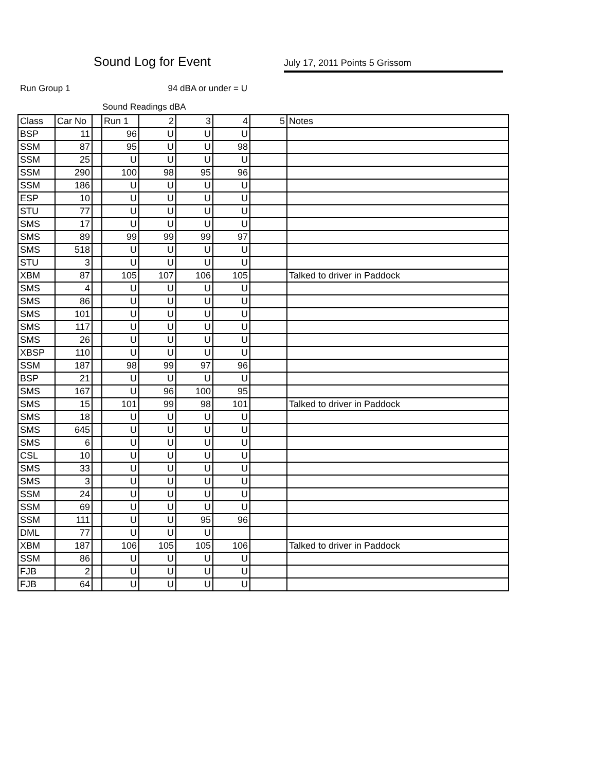Sound Log for Event July 17, 2011 Points 5 Grissom
Run Group 1 94 dBA or under = U
Sound Readings dBA
| Class | Car No | | Run 1 | 2 | 3 | 4 | 5 | Notes |
| --- | --- | --- | --- | --- | --- | --- | --- | --- |
| BSP | 11 | | 96 | U | U | U | | |
| SSM | 87 | | 95 | U | U | 98 | | |
| SSM | 25 | | U | U | U | U | | |
| SSM | 290 | | 100 | 98 | 95 | 96 | | |
| SSM | 186 | | U | U | U | U | | |
| ESP | 10 | | U | U | U | U | | |
| STU | 77 | | U | U | U | U | | |
| SMS | 17 | | U | U | U | U | | |
| SMS | 89 | | 99 | 99 | 99 | 97 | | |
| SMS | 518 | | U | U | U | U | | |
| STU | 3 | | U | U | U | U | | |
| XBM | 87 | | 105 | 107 | 106 | 105 | | Talked to driver in Paddock |
| SMS | 4 | | U | U | U | U | | |
| SMS | 86 | | U | U | U | U | | |
| SMS | 101 | | U | U | U | U | | |
| SMS | 117 | | U | U | U | U | | |
| SMS | 26 | | U | U | U | U | | |
| XBSP | 110 | | U | U | U | U | | |
| SSM | 187 | | 98 | 99 | 97 | 96 | | |
| BSP | 21 | | U | U | U | U | | |
| SMS | 167 | | U | 96 | 100 | 95 | | |
| SMS | 15 | | 101 | 99 | 98 | 101 | | Talked to driver in Paddock |
| SMS | 18 | | U | U | U | U | | |
| SMS | 645 | | U | U | U | U | | |
| SMS | 6 | | U | U | U | U | | |
| CSL | 10 | | U | U | U | U | | |
| SMS | 33 | | U | U | U | U | | |
| SMS | 3 | | U | U | U | U | | |
| SSM | 24 | | U | U | U | U | | |
| SSM | 69 | | U | U | U | U | | |
| SSM | 111 | | U | U | 95 | 96 | | |
| DML | 77 | | U | U | U | | | |
| XBM | 187 | | 106 | 105 | 105 | 106 | | Talked to driver in Paddock |
| SSM | 86 | | U | U | U | U | | |
| FJB | 2 | | U | U | U | U | | |
| FJB | 64 | | U | U | U | U | | |